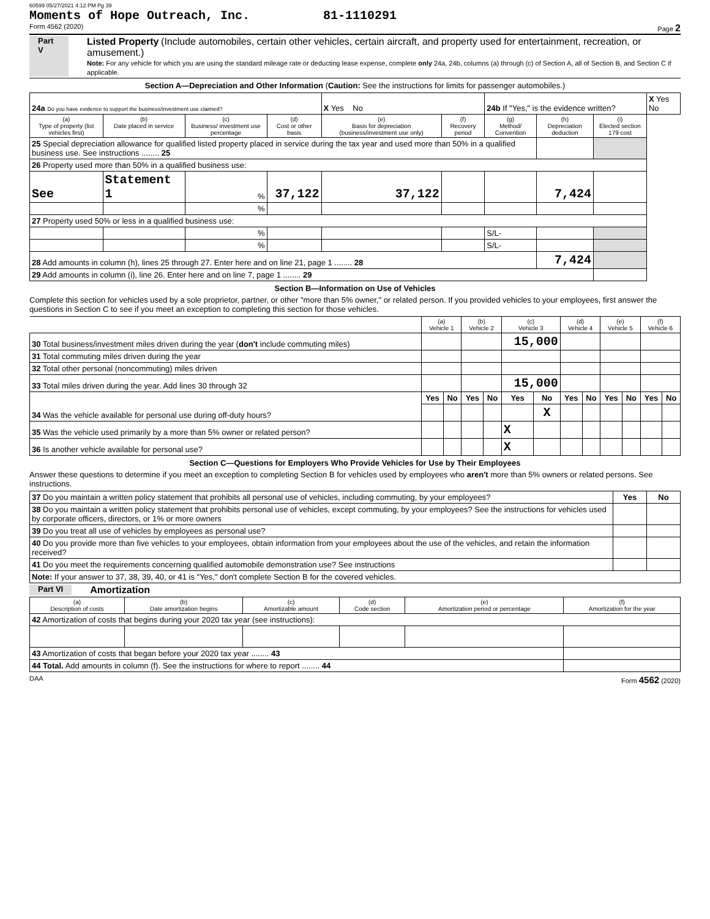60599 05/27/2021 4:12 PM Pg 39
Moments of Hope Outreach, Inc. 81-1110291
Form 4562 (2020) Page 2
Part V
Listed Property (Include automobiles, certain other vehicles, certain aircraft, and property used for entertainment, recreation, or amusement.)
Note: For any vehicle for which you are using the standard mileage rate or deducting lease expense, complete only 24a, 24b, columns (a) through (c) of Section A, all of Section B, and Section C if applicable.
Section A—Depreciation and Other Information (Caution: See the instructions for limits for passenger automobiles.)
| 24a Do you have evidence to support the business/investment use claimed? | | | | X Yes No | | 24b If "Yes," is the evidence written? | | | X Yes No |
| (a) Type of property (list vehicles first) | (b) Date placed in service | (c) Business/ investment use percentage | (d) Cost or other basis | (e) Basis for depreciation (business/investment use only) | (f) Recovery period | (g) Method/ Convention | (h) Depreciation deduction | (i) Elected section 179 cost | |
| 25 Special depreciation allowance for qualified listed property placed in service during the tax year and used more than 50% in a qualified business use. See instructions ........ 25 | | | | | | | | | |
| 26 Property used more than 50% in a qualified business use: | | | | | | | | | |
| See | Statement 1 | % | 37,122 | 37,122 | | | 7,424 | | |
| | | % | | | | | | | |
| 27 Property used 50% or less in a qualified business use: | | | | | | | | | |
| | | % | | | | S/L- | | | |
| | | % | | | | S/L- | | | |
| 28 Add amounts in column (h), lines 25 through 27. Enter here and on line 21, page 1 ........ 28 | | | | | | | 7,424 | | |
| 29 Add amounts in column (i), line 26. Enter here and on line 7, page 1 ........ 29 | | | | | | | | | |
Section B—Information on Use of Vehicles
Complete this section for vehicles used by a sole proprietor, partner, or other "more than 5% owner," or related person. If you provided vehicles to your employees, first answer the questions in Section C to see if you meet an exception to completing this section for those vehicles.
| | (a) Vehicle 1 | | (b) Vehicle 2 | | (c) Vehicle 3 | | (d) Vehicle 4 | | (e) Vehicle 5 | | (f) Vehicle 6 | |
| 30 Total business/investment miles driven during the year ( don't include commuting miles) | | | | | 15,000 | | | | | | | |
| 31 Total commuting miles driven during the year | | | | | | | | | | | | |
| 32 Total other personal (noncommuting) miles driven | | | | | | | | | | | | |
| 33 Total miles driven during the year. Add lines 30 through 32 | | | | | 15,000 | | | | | | | |
| 34 Was the vehicle available for personal use during off-duty hours? | Yes | No | Yes | No | Yes | No | Yes | No | Yes | No | Yes | No |
| | | | | | | X | | | | | | |
| 35 Was the vehicle used primarily by a more than 5% owner or related person? | | | | | X | | | | | | | |
| 36 Is another vehicle available for personal use? | | | | | X | | | | | | | |
Section C—Questions for Employers Who Provide Vehicles for Use by Their Employees
Answer these questions to determine if you meet an exception to completing Section B for vehicles used by employees who aren't more than 5% owners or related persons. See instructions.
| 37 Do you maintain a written policy statement that prohibits all personal use of vehicles, including commuting, by your employees? | Yes | No |
| 38 Do you maintain a written policy statement that prohibits personal use of vehicles, except commuting, by your employees? See the instructions for vehicles used by corporate officers, directors, or 1% or more owners | | |
| 39 Do you treat all use of vehicles by employees as personal use? | | |
| 40 Do you provide more than five vehicles to your employees, obtain information from your employees about the use of the vehicles, and retain the information received? | | |
| 41 Do you meet the requirements concerning qualified automobile demonstration use? See instructions | | |
| Note: If your answer to 37, 38, 39, 40, or 41 is "Yes," don't complete Section B for the covered vehicles. | | |
Part VI Amortization
| (a) Description of costs | (b) Date amortization begins | (c) Amortizable amount | (d) Code section | (e) Amortization period or percentage | (f) Amortization for the year |
| --- | --- | --- | --- | --- | --- |
| 42 Amortization of costs that begins during your 2020 tax year (see instructions): | | | | | |
| 43 Amortization of costs that began before your 2020 tax year ........ 43 | | | | | |
| 44 Total. Add amounts in column (f). See the instructions for where to report ........ 44 | | | | | |
DAA Form 4562 (2020)